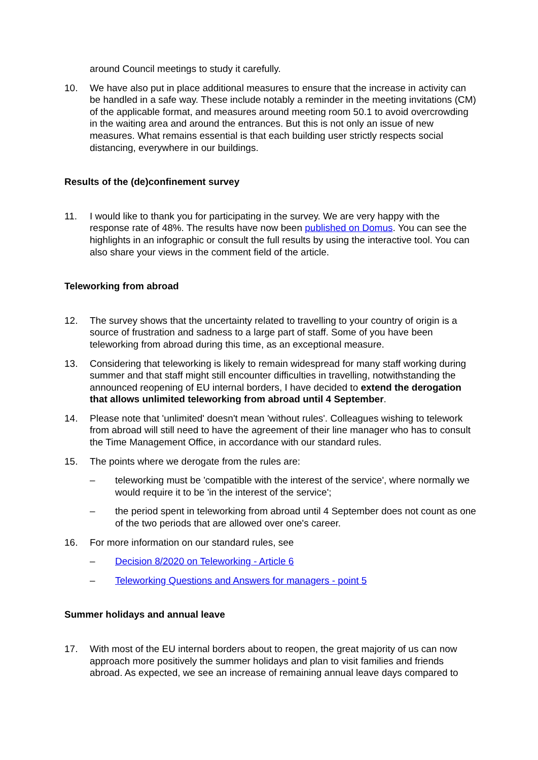around Council meetings to study it carefully.
10. We have also put in place additional measures to ensure that the increase in activity can be handled in a safe way. These include notably a reminder in the meeting invitations (CM) of the applicable format, and measures around meeting room 50.1 to avoid overcrowding in the waiting area and around the entrances. But this is not only an issue of new measures. What remains essential is that each building user strictly respects social distancing, everywhere in our buildings.
Results of the (de)confinement survey
11. I would like to thank you for participating in the survey. We are very happy with the response rate of 48%. The results have now been published on Domus. You can see the highlights in an infographic or consult the full results by using the interactive tool. You can also share your views in the comment field of the article.
Teleworking from abroad
12. The survey shows that the uncertainty related to travelling to your country of origin is a source of frustration and sadness to a large part of staff. Some of you have been teleworking from abroad during this time, as an exceptional measure.
13. Considering that teleworking is likely to remain widespread for many staff working during summer and that staff might still encounter difficulties in travelling, notwithstanding the announced reopening of EU internal borders, I have decided to extend the derogation that allows unlimited teleworking from abroad until 4 September.
14. Please note that 'unlimited' doesn't mean 'without rules'. Colleagues wishing to telework from abroad will still need to have the agreement of their line manager who has to consult the Time Management Office, in accordance with our standard rules.
15. The points where we derogate from the rules are:
– teleworking must be 'compatible with the interest of the service', where normally we would require it to be 'in the interest of the service';
– the period spent in teleworking from abroad until 4 September does not count as one of the two periods that are allowed over one's career.
16. For more information on our standard rules, see
– Decision 8/2020 on Teleworking - Article 6
– Teleworking Questions and Answers for managers - point 5
Summer holidays and annual leave
17. With most of the EU internal borders about to reopen, the great majority of us can now approach more positively the summer holidays and plan to visit families and friends abroad. As expected, we see an increase of remaining annual leave days compared to